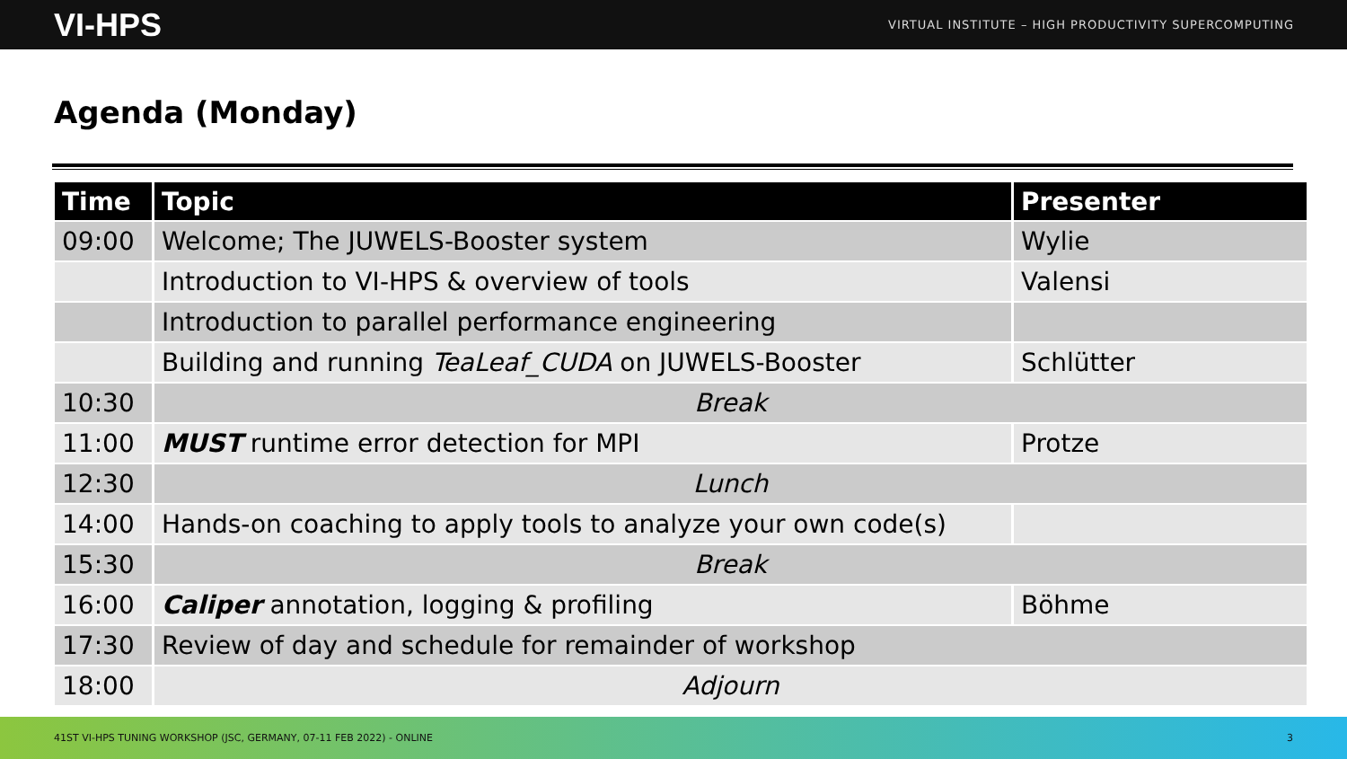VI-HPS VIRTUAL INSTITUTE – HIGH PRODUCTIVITY SUPERCOMPUTING
Agenda (Monday)
| Time | Topic | Presenter |
| --- | --- | --- |
| 09:00 | Welcome; The JUWELS-Booster system | Wylie |
| | Introduction to VI-HPS & overview of tools | Valensi |
| | Introduction to parallel performance engineering | |
| | Building and running TeaLeaf_CUDA on JUWELS-Booster | Schlütter |
| 10:30 | Break | |
| 11:00 | MUST runtime error detection for MPI | Protze |
| 12:30 | Lunch | |
| 14:00 | Hands-on coaching to apply tools to analyze your own code(s) | |
| 15:30 | Break | |
| 16:00 | Caliper annotation, logging & profiling | Böhme |
| 17:30 | Review of day and schedule for remainder of workshop | |
| 18:00 | Adjourn | |
41ST VI-HPS TUNING WORKSHOP (JSC, GERMANY, 07-11 FEB 2022) - ONLINE 3